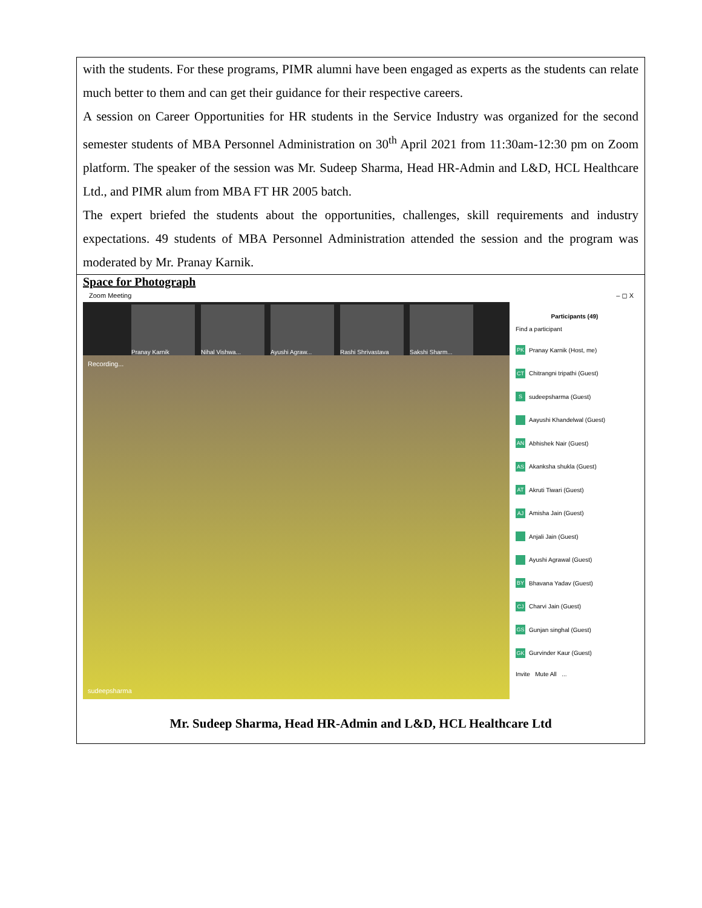with the students. For these programs, PIMR alumni have been engaged as experts as the students can relate much better to them and can get their guidance for their respective careers.
A session on Career Opportunities for HR students in the Service Industry was organized for the second semester students of MBA Personnel Administration on 30<sup>th</sup> April 2021 from 11:30am-12:30 pm on Zoom platform. The speaker of the session was Mr. Sudeep Sharma, Head HR-Admin and L&D, HCL Healthcare Ltd., and PIMR alum from MBA FT HR 2005 batch.
The expert briefed the students about the opportunities, challenges, skill requirements and industry expectations. 49 students of MBA Personnel Administration attended the session and the program was moderated by Mr. Pranay Karnik.
Space for Photograph
Zoom Meeting – ◻ X
Pranay Karnik
Nihal Vishwa...
Ayushi Agraw...
Rashi Shrivastava
Sakshi Sharm...
Recording...
sudeepsharma
Participants (49)
Find a participant
PK Pranay Karnik (Host, me)
CT Chitrangni tripathi (Guest)
Ssudeepsharma (Guest)
Aayushi Khandelwal (Guest)
AN Abhishek Nair (Guest)
AS Akanksha shukla (Guest)
AT Akruti Tiwari (Guest)
AJ Amisha Jain (Guest)
Anjali Jain (Guest)
Ayushi Agrawal (Guest)
BY Bhavana Yadav (Guest)
CJ Charvi Jain (Guest)
GS Gunjan singhal (Guest)
GK Gurvinder Kaur (Guest)
Invite Mute All ...
Mr. Sudeep Sharma, Head HR-Admin and L&D, HCL Healthcare Ltd